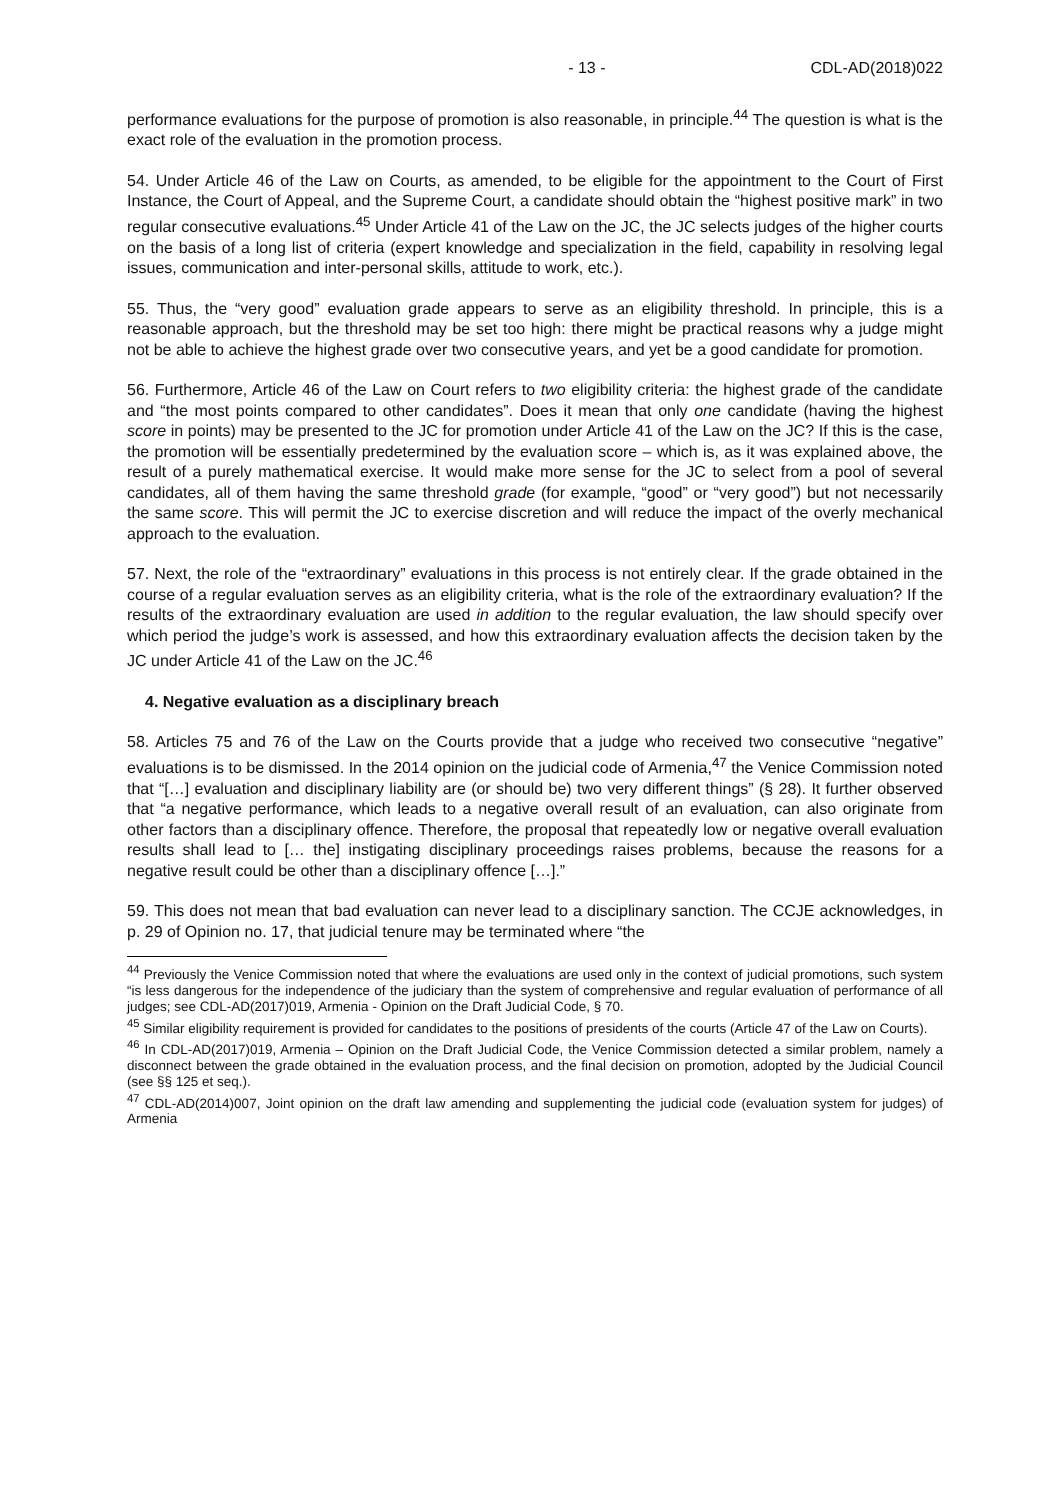- 13 - CDL-AD(2018)022
performance evaluations for the purpose of promotion is also reasonable, in principle.<sup>44</sup> The question is what is the exact role of the evaluation in the promotion process.
54. Under Article 46 of the Law on Courts, as amended, to be eligible for the appointment to the Court of First Instance, the Court of Appeal, and the Supreme Court, a candidate should obtain the “highest positive mark” in two regular consecutive evaluations.<sup>45</sup> Under Article 41 of the Law on the JC, the JC selects judges of the higher courts on the basis of a long list of criteria (expert knowledge and specialization in the field, capability in resolving legal issues, communication and inter-personal skills, attitude to work, etc.).
55. Thus, the “very good” evaluation grade appears to serve as an eligibility threshold. In principle, this is a reasonable approach, but the threshold may be set too high: there might be practical reasons why a judge might not be able to achieve the highest grade over two consecutive years, and yet be a good candidate for promotion.
56. Furthermore, Article 46 of the Law on Court refers to two eligibility criteria: the highest grade of the candidate and “the most points compared to other candidates”. Does it mean that only one candidate (having the highest score in points) may be presented to the JC for promotion under Article 41 of the Law on the JC? If this is the case, the promotion will be essentially predetermined by the evaluation score – which is, as it was explained above, the result of a purely mathematical exercise. It would make more sense for the JC to select from a pool of several candidates, all of them having the same threshold grade (for example, “good” or “very good”) but not necessarily the same score. This will permit the JC to exercise discretion and will reduce the impact of the overly mechanical approach to the evaluation.
57. Next, the role of the “extraordinary” evaluations in this process is not entirely clear. If the grade obtained in the course of a regular evaluation serves as an eligibility criteria, what is the role of the extraordinary evaluation? If the results of the extraordinary evaluation are used in addition to the regular evaluation, the law should specify over which period the judge’s work is assessed, and how this extraordinary evaluation affects the decision taken by the JC under Article 41 of the Law on the JC.<sup>46</sup>
4. Negative evaluation as a disciplinary breach
58. Articles 75 and 76 of the Law on the Courts provide that a judge who received two consecutive “negative” evaluations is to be dismissed. In the 2014 opinion on the judicial code of Armenia,<sup>47</sup> the Venice Commission noted that “[…] evaluation and disciplinary liability are (or should be) two very different things” (§ 28). It further observed that “a negative performance, which leads to a negative overall result of an evaluation, can also originate from other factors than a disciplinary offence. Therefore, the proposal that repeatedly low or negative overall evaluation results shall lead to [… the] instigating disciplinary proceedings raises problems, because the reasons for a negative result could be other than a disciplinary offence […].”
59. This does not mean that bad evaluation can never lead to a disciplinary sanction. The CCJE acknowledges, in p. 29 of Opinion no. 17, that judicial tenure may be terminated where “the
<sup>44</sup> Previously the Venice Commission noted that where the evaluations are used only in the context of judicial promotions, such system “is less dangerous for the independence of the judiciary than the system of comprehensive and regular evaluation of performance of all judges; see CDL-AD(2017)019, Armenia - Opinion on the Draft Judicial Code, § 70.
<sup>45</sup> Similar eligibility requirement is provided for candidates to the positions of presidents of the courts (Article 47 of the Law on Courts).
<sup>46</sup> In CDL-AD(2017)019, Armenia – Opinion on the Draft Judicial Code, the Venice Commission detected a similar problem, namely a disconnect between the grade obtained in the evaluation process, and the final decision on promotion, adopted by the Judicial Council (see §§ 125 et seq.).
<sup>47</sup> CDL-AD(2014)007, Joint opinion on the draft law amending and supplementing the judicial code (evaluation system for judges) of Armenia